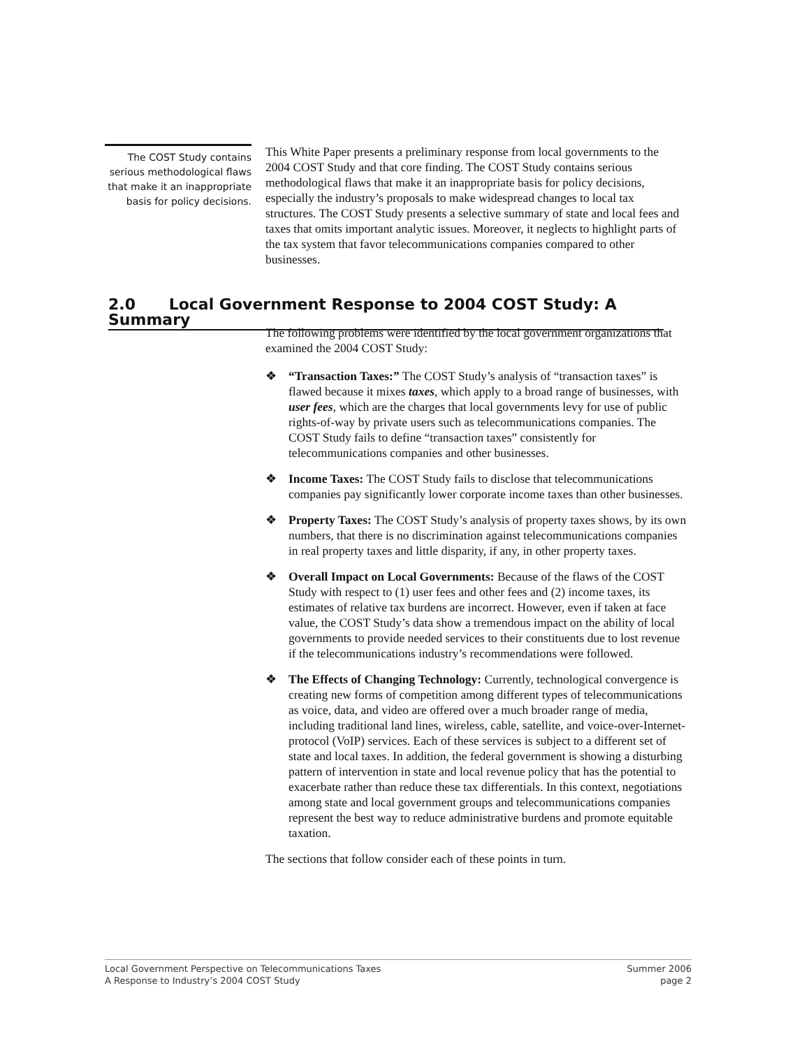The COST Study contains serious methodological flaws that make it an inappropriate basis for policy decisions.
This White Paper presents a preliminary response from local governments to the 2004 COST Study and that core finding. The COST Study contains serious methodological flaws that make it an inappropriate basis for policy decisions, especially the industry’s proposals to make widespread changes to local tax structures. The COST Study presents a selective summary of state and local fees and taxes that omits important analytic issues. Moreover, it neglects to highlight parts of the tax system that favor telecommunications companies compared to other businesses.
2.0 Local Government Response to 2004 COST Study: A Summary
The following problems were identified by the local government organizations that examined the 2004 COST Study:
❖ “Transaction Taxes:” The COST Study’s analysis of “transaction taxes” is flawed because it mixes taxes, which apply to a broad range of businesses, with user fees, which are the charges that local governments levy for use of public rights-of-way by private users such as telecommunications companies. The COST Study fails to define “transaction taxes” consistently for telecommunications companies and other businesses.
❖ Income Taxes: The COST Study fails to disclose that telecommunications companies pay significantly lower corporate income taxes than other businesses.
❖ Property Taxes: The COST Study’s analysis of property taxes shows, by its own numbers, that there is no discrimination against telecommunications companies in real property taxes and little disparity, if any, in other property taxes.
❖ Overall Impact on Local Governments: Because of the flaws of the COST Study with respect to (1) user fees and other fees and (2) income taxes, its estimates of relative tax burdens are incorrect. However, even if taken at face value, the COST Study’s data show a tremendous impact on the ability of local governments to provide needed services to their constituents due to lost revenue if the telecommunications industry’s recommendations were followed.
❖ The Effects of Changing Technology: Currently, technological convergence is creating new forms of competition among different types of telecommunications as voice, data, and video are offered over a much broader range of media, including traditional land lines, wireless, cable, satellite, and voice-over-Internet-protocol (VoIP) services. Each of these services is subject to a different set of state and local taxes. In addition, the federal government is showing a disturbing pattern of intervention in state and local revenue policy that has the potential to exacerbate rather than reduce these tax differentials. In this context, negotiations among state and local government groups and telecommunications companies represent the best way to reduce administrative burdens and promote equitable taxation.
The sections that follow consider each of these points in turn.
Local Government Perspective on Telecommunications Taxes
A Response to Industry’s 2004 COST Study
Summer 2006
page 2